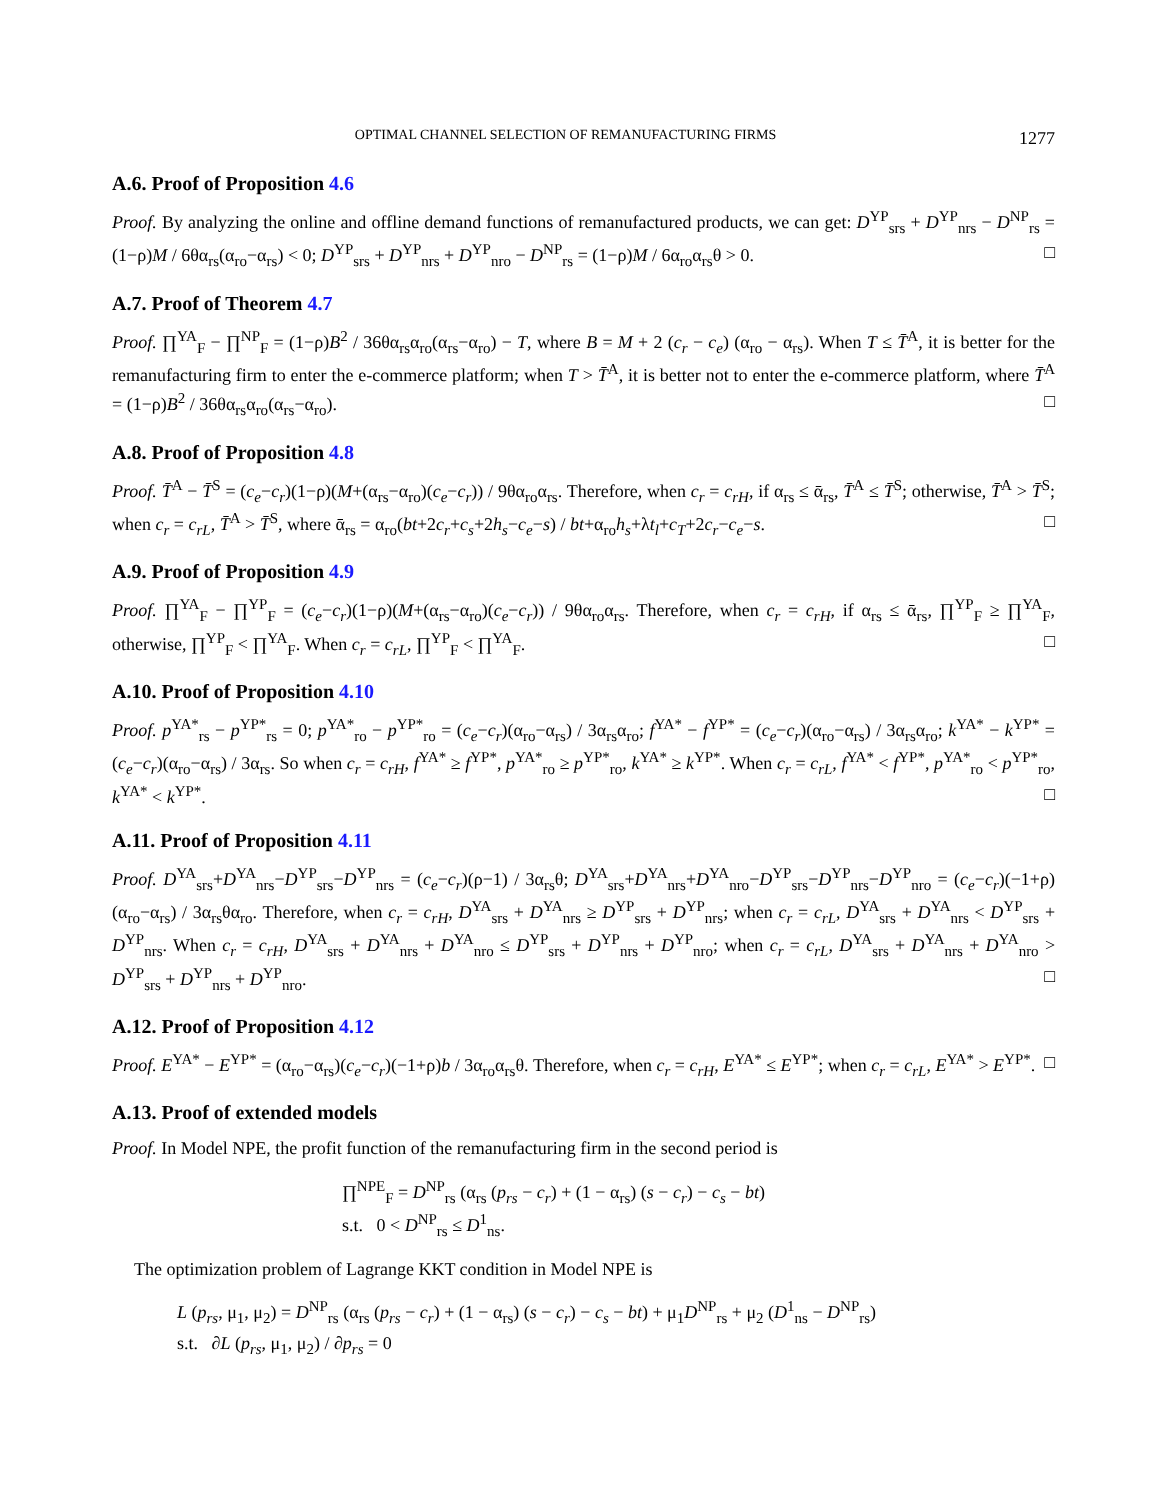OPTIMAL CHANNEL SELECTION OF REMANUFACTURING FIRMS 1277
A.6. Proof of Proposition 4.6
Proof. By analyzing the online and offline demand functions of remanufactured products, we can get: D<sup>YP</sup><sub>srs</sub> + D<sup>YP</sup><sub>nrs</sub> − D<sup>NP</sup><sub>rs</sub> = (1−ρ)M / 6θα<sub>rs</sub>(α<sub>ro</sub>−α<sub>rs</sub>) < 0; D<sup>YP</sup><sub>srs</sub> + D<sup>YP</sup><sub>nrs</sub> + D<sup>YP</sup><sub>nro</sub> − D<sup>NP</sup><sub>rs</sub> = (1−ρ)M / 6α<sub>ro</sub>α<sub>rs</sub>θ > 0. □
A.7. Proof of Theorem 4.7
Proof. ∏<sup>YA</sup><sub>F</sub> − ∏<sup>NP</sup><sub>F</sub> = (1−ρ)B<sup>2</sup> / 36θα<sub>rs</sub>α<sub>ro</sub>(α<sub>rs</sub>−α<sub>ro</sub>) − T, where B = M + 2 (c<sub>r</sub> − c<sub>e</sub>) (α<sub>ro</sub> − α<sub>rs</sub>). When T ≤ T̄<sup>A</sup>, it is better for the remanufacturing firm to enter the e-commerce platform; when T > T̄<sup>A</sup>, it is better not to enter the e-commerce platform, where T̄<sup>A</sup> = (1−ρ)B<sup>2</sup> / 36θα<sub>rs</sub>α<sub>ro</sub>(α<sub>rs</sub>−α<sub>ro</sub>). □
A.8. Proof of Proposition 4.8
Proof. T̄<sup>A</sup> − T̄<sup>S</sup> = (c<sub>e</sub>−c<sub>r</sub>)(1−ρ)(M+(α<sub>rs</sub>−α<sub>ro</sub>)(c<sub>e</sub>−c<sub>r</sub>)) / 9θα<sub>ro</sub>α<sub>rs</sub>. Therefore, when c<sub>r</sub> = c<sub>rH</sub>, if α<sub>rs</sub> ≤ ᾱ<sub>rs</sub>, T̄<sup>A</sup> ≤ T̄<sup>S</sup>; otherwise, T̄<sup>A</sup> > T̄<sup>S</sup>; when c<sub>r</sub> = c<sub>rL</sub>, T̄<sup>A</sup> > T̄<sup>S</sup>, where ᾱ<sub>rs</sub> = α<sub>ro</sub>(bt+2c<sub>r</sub>+c<sub>s</sub>+2h<sub>s</sub>−c<sub>e</sub>−s) / bt+α<sub>ro</sub>h<sub>s</sub>+λt<sub>l</sub>+c<sub>T</sub>+2c<sub>r</sub>−c<sub>e</sub>−s. □
A.9. Proof of Proposition 4.9
Proof. ∏<sup>YA</sup><sub>F</sub> − ∏<sup>YP</sup><sub>F</sub> = (c<sub>e</sub>−c<sub>r</sub>)(1−ρ)(M+(α<sub>rs</sub>−α<sub>ro</sub>)(c<sub>e</sub>−c<sub>r</sub>)) / 9θα<sub>ro</sub>α<sub>rs</sub>. Therefore, when c<sub>r</sub> = c<sub>rH</sub>, if α<sub>rs</sub> ≤ ᾱ<sub>rs</sub>, ∏<sup>YP</sup><sub>F</sub> ≥ ∏<sup>YA</sup><sub>F</sub>, otherwise, ∏<sup>YP</sup><sub>F</sub> < ∏<sup>YA</sup><sub>F</sub>. When c<sub>r</sub> = c<sub>rL</sub>, ∏<sup>YP</sup><sub>F</sub> < ∏<sup>YA</sup><sub>F</sub>. □
A.10. Proof of Proposition 4.10
Proof. p<sup>YA*</sup><sub>rs</sub> − p<sup>YP*</sup><sub>rs</sub> = 0; p<sup>YA*</sup><sub>ro</sub> − p<sup>YP*</sup><sub>ro</sub> = (c<sub>e</sub>−c<sub>r</sub>)(α<sub>ro</sub>−α<sub>rs</sub>) / 3α<sub>rs</sub>α<sub>ro</sub>; f<sup>YA*</sup> − f<sup>YP*</sup> = (c<sub>e</sub>−c<sub>r</sub>)(α<sub>ro</sub>−α<sub>rs</sub>) / 3α<sub>rs</sub>α<sub>ro</sub>; k<sup>YA*</sup> − k<sup>YP*</sup> = (c<sub>e</sub>−c<sub>r</sub>)(α<sub>ro</sub>−α<sub>rs</sub>) / 3α<sub>rs</sub>. So when c<sub>r</sub> = c<sub>rH</sub>, f<sup>YA*</sup> ≥ f<sup>YP*</sup>, p<sup>YA*</sup><sub>ro</sub> ≥ p<sup>YP*</sup><sub>ro</sub>, k<sup>YA*</sup> ≥ k<sup>YP*</sup>. When c<sub>r</sub> = c<sub>rL</sub>, f<sup>YA*</sup> < f<sup>YP*</sup>, p<sup>YA*</sup><sub>ro</sub> < p<sup>YP*</sup><sub>ro</sub>, k<sup>YA*</sup> < k<sup>YP*</sup>. □
A.11. Proof of Proposition 4.11
Proof. D<sup>YA</sup><sub>srs</sub>+D<sup>YA</sup><sub>nrs</sub>−D<sup>YP</sup><sub>srs</sub>−D<sup>YP</sup><sub>nrs</sub> = (c<sub>e</sub>−c<sub>r</sub>)(ρ−1) / 3α<sub>rs</sub>θ; D<sup>YA</sup><sub>srs</sub>+D<sup>YA</sup><sub>nrs</sub>+D<sup>YA</sup><sub>nro</sub>−D<sup>YP</sup><sub>srs</sub>−D<sup>YP</sup><sub>nrs</sub>−D<sup>YP</sup><sub>nro</sub> = (c<sub>e</sub>−c<sub>r</sub>)(−1+ρ)(α<sub>ro</sub>−α<sub>rs</sub>) / 3α<sub>rs</sub>θα<sub>ro</sub>. Therefore, when c<sub>r</sub> = c<sub>rH</sub>, D<sup>YA</sup><sub>srs</sub> + D<sup>YA</sup><sub>nrs</sub> ≥ D<sup>YP</sup><sub>srs</sub> + D<sup>YP</sup><sub>nrs</sub>; when c<sub>r</sub> = c<sub>rL</sub>, D<sup>YA</sup><sub>srs</sub> + D<sup>YA</sup><sub>nrs</sub> < D<sup>YP</sup><sub>srs</sub> + D<sup>YP</sup><sub>nrs</sub>. When c<sub>r</sub> = c<sub>rH</sub>, D<sup>YA</sup><sub>srs</sub> + D<sup>YA</sup><sub>nrs</sub> + D<sup>YA</sup><sub>nro</sub> ≤ D<sup>YP</sup><sub>srs</sub> + D<sup>YP</sup><sub>nrs</sub> + D<sup>YP</sup><sub>nro</sub>; when c<sub>r</sub> = c<sub>rL</sub>, D<sup>YA</sup><sub>srs</sub> + D<sup>YA</sup><sub>nrs</sub> + D<sup>YA</sup><sub>nro</sub> > D<sup>YP</sup><sub>srs</sub> + D<sup>YP</sup><sub>nrs</sub> + D<sup>YP</sup><sub>nro</sub>. □
A.12. Proof of Proposition 4.12
Proof. E<sup>YA*</sup> − E<sup>YP*</sup> = (α<sub>ro</sub>−α<sub>rs</sub>)(c<sub>e</sub>−c<sub>r</sub>)(−1+ρ)b / 3α<sub>ro</sub>α<sub>rs</sub>θ. Therefore, when c<sub>r</sub> = c<sub>rH</sub>, E<sup>YA*</sup> ≤ E<sup>YP*</sup>; when c<sub>r</sub> = c<sub>rL</sub>, E<sup>YA*</sup> > E<sup>YP*</sup>. □
A.13. Proof of extended models
Proof. In Model NPE, the profit function of the remanufacturing firm in the second period is
∏<sup>NPE</sup><sub>F</sub> = D<sup>NP</sup><sub>rs</sub> (α<sub>rs</sub> (p<sub>rs</sub> − c<sub>r</sub>) + (1 − α<sub>rs</sub>) (s − c<sub>r</sub>) − c<sub>s</sub> − bt)
s.t. 0 < D<sup>NP</sup><sub>rs</sub> ≤ D<sup>1</sup><sub>ns</sub>.
The optimization problem of Lagrange KKT condition in Model NPE is
L (p<sub>rs</sub>, μ<sub>1</sub>, μ<sub>2</sub>) = D<sup>NP</sup><sub>rs</sub> (α<sub>rs</sub> (p<sub>rs</sub> − c<sub>r</sub>) + (1 − α<sub>rs</sub>) (s − c<sub>r</sub>) − c<sub>s</sub> − bt) + μ<sub>1</sub>D<sup>NP</sup><sub>rs</sub> + μ<sub>2</sub> (D<sup>1</sup><sub>ns</sub> − D<sup>NP</sup><sub>rs</sub>)
s.t. ∂L (p<sub>rs</sub>, μ<sub>1</sub>, μ<sub>2</sub>) / ∂p<sub>rs</sub> = 0